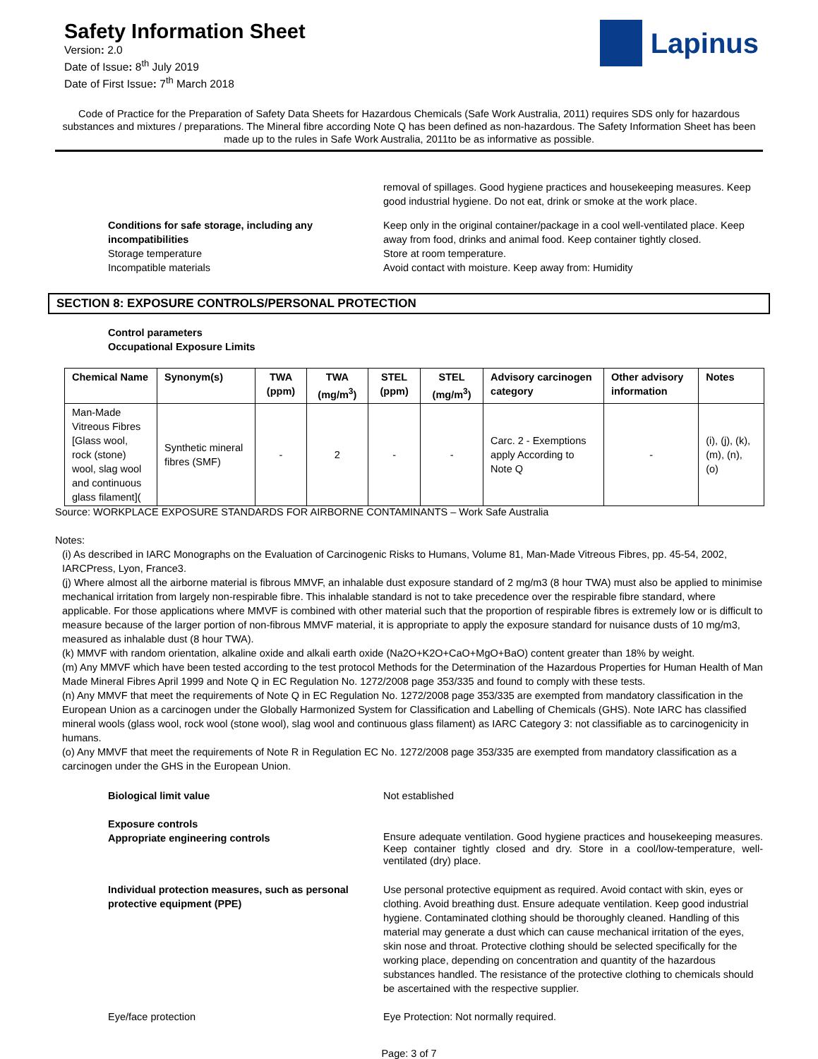Safety Information Sheet
Version: 2.0
Date of Issue: 8<sup>th</sup> July 2019
Date of First Issue: 7<sup>th</sup> March 2018
Lapinus
Code of Practice for the Preparation of Safety Data Sheets for Hazardous Chemicals (Safe Work Australia, 2011) requires SDS only for hazardous substances and mixtures / preparations. The Mineral fibre according Note Q has been defined as non-hazardous. The Safety Information Sheet has been made up to the rules in Safe Work Australia, 2011to be as informative as possible.
removal of spillages. Good hygiene practices and housekeeping measures. Keep good industrial hygiene. Do not eat, drink or smoke at the work place.
Conditions for safe storage, including any incompatibilities
Keep only in the original container/package in a cool well-ventilated place. Keep away from food, drinks and animal food. Keep container tightly closed.
Storage temperature Store at room temperature.
Incompatible materials Avoid contact with moisture. Keep away from: Humidity
SECTION 8: EXPOSURE CONTROLS/PERSONAL PROTECTION
Control parameters
Occupational Exposure Limits
| Chemical Name | Synonym(s) | TWA (ppm) | TWA (mg/m<sup>3</sup>) | STEL (ppm) | STEL (mg/m<sup>3</sup>) | Advisory carcinogen category | Other advisory information | Notes |
| --- | --- | --- | --- | --- | --- | --- | --- | --- |
| Man-Made Vitreous Fibres [Glass wool, rock (stone) wool, slag wool and continuous glass filament]( | Synthetic mineral fibres (SMF) | - | 2 | - | - | Carc. 2 - Exemptions apply According to Note Q | - | (i), (j), (k), (m), (n), (o) |
Source: WORKPLACE EXPOSURE STANDARDS FOR AIRBORNE CONTAMINANTS – Work Safe Australia
Notes:
(i) As described in IARC Monographs on the Evaluation of Carcinogenic Risks to Humans, Volume 81, Man-Made Vitreous Fibres, pp. 45-54, 2002, IARCPress, Lyon, France3.
(j) Where almost all the airborne material is fibrous MMVF, an inhalable dust exposure standard of 2 mg/m3 (8 hour TWA) must also be applied to minimise mechanical irritation from largely non-respirable fibre. This inhalable standard is not to take precedence over the respirable fibre standard, where applicable. For those applications where MMVF is combined with other material such that the proportion of respirable fibres is extremely low or is difficult to measure because of the larger portion of non-fibrous MMVF material, it is appropriate to apply the exposure standard for nuisance dusts of 10 mg/m3, measured as inhalable dust (8 hour TWA).
(k) MMVF with random orientation, alkaline oxide and alkali earth oxide (Na2O+K2O+CaO+MgO+BaO) content greater than 18% by weight.
(m) Any MMVF which have been tested according to the test protocol Methods for the Determination of the Hazardous Properties for Human Health of Man Made Mineral Fibres April 1999 and Note Q in EC Regulation No. 1272/2008 page 353/335 and found to comply with these tests.
(n) Any MMVF that meet the requirements of Note Q in EC Regulation No. 1272/2008 page 353/335 are exempted from mandatory classification in the European Union as a carcinogen under the Globally Harmonized System for Classification and Labelling of Chemicals (GHS). Note IARC has classified mineral wools (glass wool, rock wool (stone wool), slag wool and continuous glass filament) as IARC Category 3: not classifiable as to carcinogenicity in humans.
(o) Any MMVF that meet the requirements of Note R in Regulation EC No. 1272/2008 page 353/335 are exempted from mandatory classification as a carcinogen under the GHS in the European Union.
Biological limit value Not established
Exposure controls
Appropriate engineering controls
Ensure adequate ventilation. Good hygiene practices and housekeeping measures. Keep container tightly closed and dry. Store in a cool/low-temperature, well-ventilated (dry) place.
Individual protection measures, such as personal protective equipment (PPE)
Use personal protective equipment as required. Avoid contact with skin, eyes or clothing. Avoid breathing dust. Ensure adequate ventilation. Keep good industrial hygiene. Contaminated clothing should be thoroughly cleaned. Handling of this material may generate a dust which can cause mechanical irritation of the eyes, skin nose and throat. Protective clothing should be selected specifically for the working place, depending on concentration and quantity of the hazardous substances handled. The resistance of the protective clothing to chemicals should be ascertained with the respective supplier.
Eye/face protection Eye Protection: Not normally required.
Page: 3 of 7